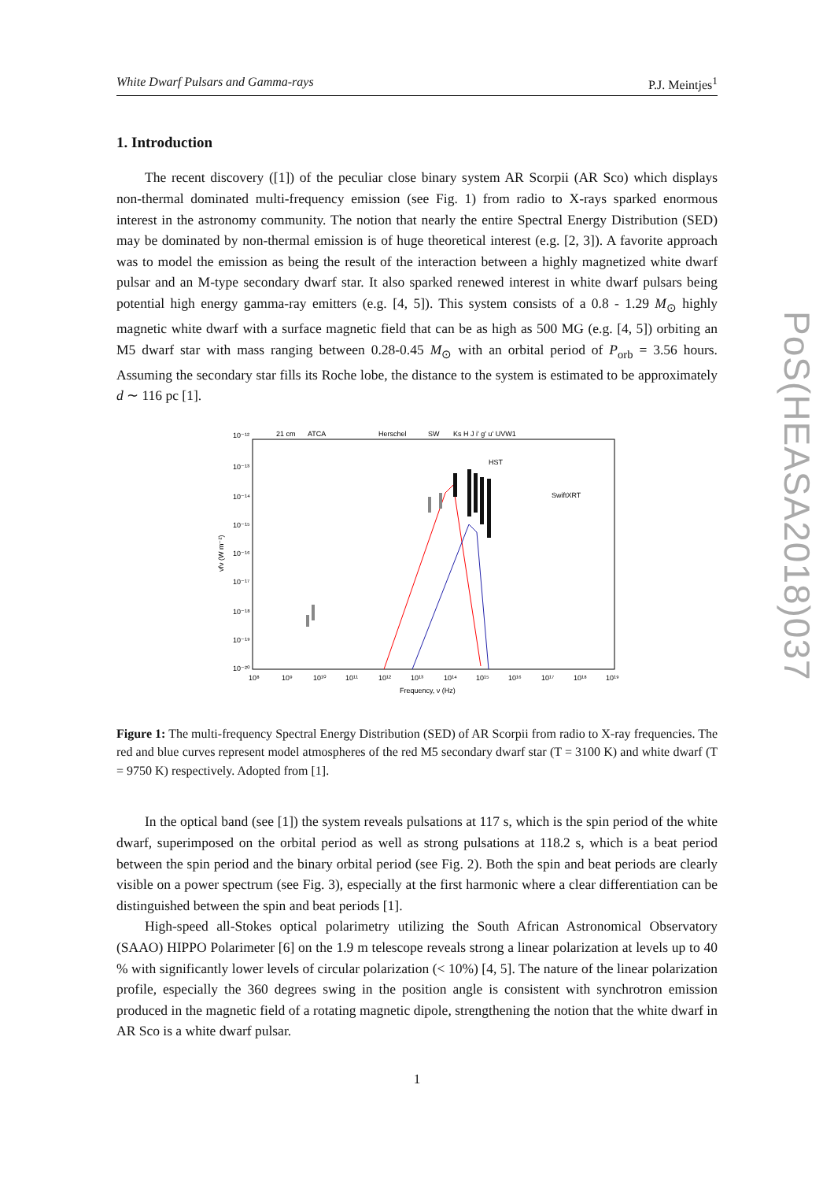White Dwarf Pulsars and Gamma-rays P.J. Meintjes<sup>1</sup>
1. Introduction
The recent discovery ([1]) of the peculiar close binary system AR Scorpii (AR Sco) which displays non-thermal dominated multi-frequency emission (see Fig. 1) from radio to X-rays sparked enormous interest in the astronomy community. The notion that nearly the entire Spectral Energy Distribution (SED) may be dominated by non-thermal emission is of huge theoretical interest (e.g. [2, 3]). A favorite approach was to model the emission as being the result of the interaction between a highly magnetized white dwarf pulsar and an M-type secondary dwarf star. It also sparked renewed interest in white dwarf pulsars being potential high energy gamma-ray emitters (e.g. [4, 5]). This system consists of a 0.8 - 1.29 M<sub>⊙</sub> highly magnetic white dwarf with a surface magnetic field that can be as high as 500 MG (e.g. [4, 5]) orbiting an M5 dwarf star with mass ranging between 0.28-0.45 M<sub>⊙</sub> with an orbital period of P<sub>orb</sub> = 3.56 hours. Assuming the secondary star fills its Roche lobe, the distance to the system is estimated to be approximately d ∼ 116 pc [1].
21 cm
ATCA
Herschel
SW
Ks H J i' g' u' UVW1
HST
SwiftXRT
10⁻¹²
10⁻¹³
10⁻¹⁴
10⁻¹⁵
10⁻¹⁶
10⁻¹⁷
10⁻¹⁸
10⁻¹⁹
10⁻²⁰
νfν (W m⁻²)
10⁸
10⁹
10¹⁰
10¹¹
10¹²
10¹³
10¹⁴
10¹⁵
10¹⁶
10¹⁷
10¹⁸
10¹⁹
Frequency, ν (Hz)
Figure 1: The multi-frequency Spectral Energy Distribution (SED) of AR Scorpii from radio to X-ray frequencies. The red and blue curves represent model atmospheres of the red M5 secondary dwarf star (T = 3100 K) and white dwarf (T = 9750 K) respectively. Adopted from [1].
In the optical band (see [1]) the system reveals pulsations at 117 s, which is the spin period of the white dwarf, superimposed on the orbital period as well as strong pulsations at 118.2 s, which is a beat period between the spin period and the binary orbital period (see Fig. 2). Both the spin and beat periods are clearly visible on a power spectrum (see Fig. 3), especially at the first harmonic where a clear differentiation can be distinguished between the spin and beat periods [1].
High-speed all-Stokes optical polarimetry utilizing the South African Astronomical Observatory (SAAO) HIPPO Polarimeter [6] on the 1.9 m telescope reveals strong a linear polarization at levels up to 40 % with significantly lower levels of circular polarization (< 10%) [4, 5]. The nature of the linear polarization profile, especially the 360 degrees swing in the position angle is consistent with synchrotron emission produced in the magnetic field of a rotating magnetic dipole, strengthening the notion that the white dwarf in AR Sco is a white dwarf pulsar.
1
PoS(HEASA2018)037